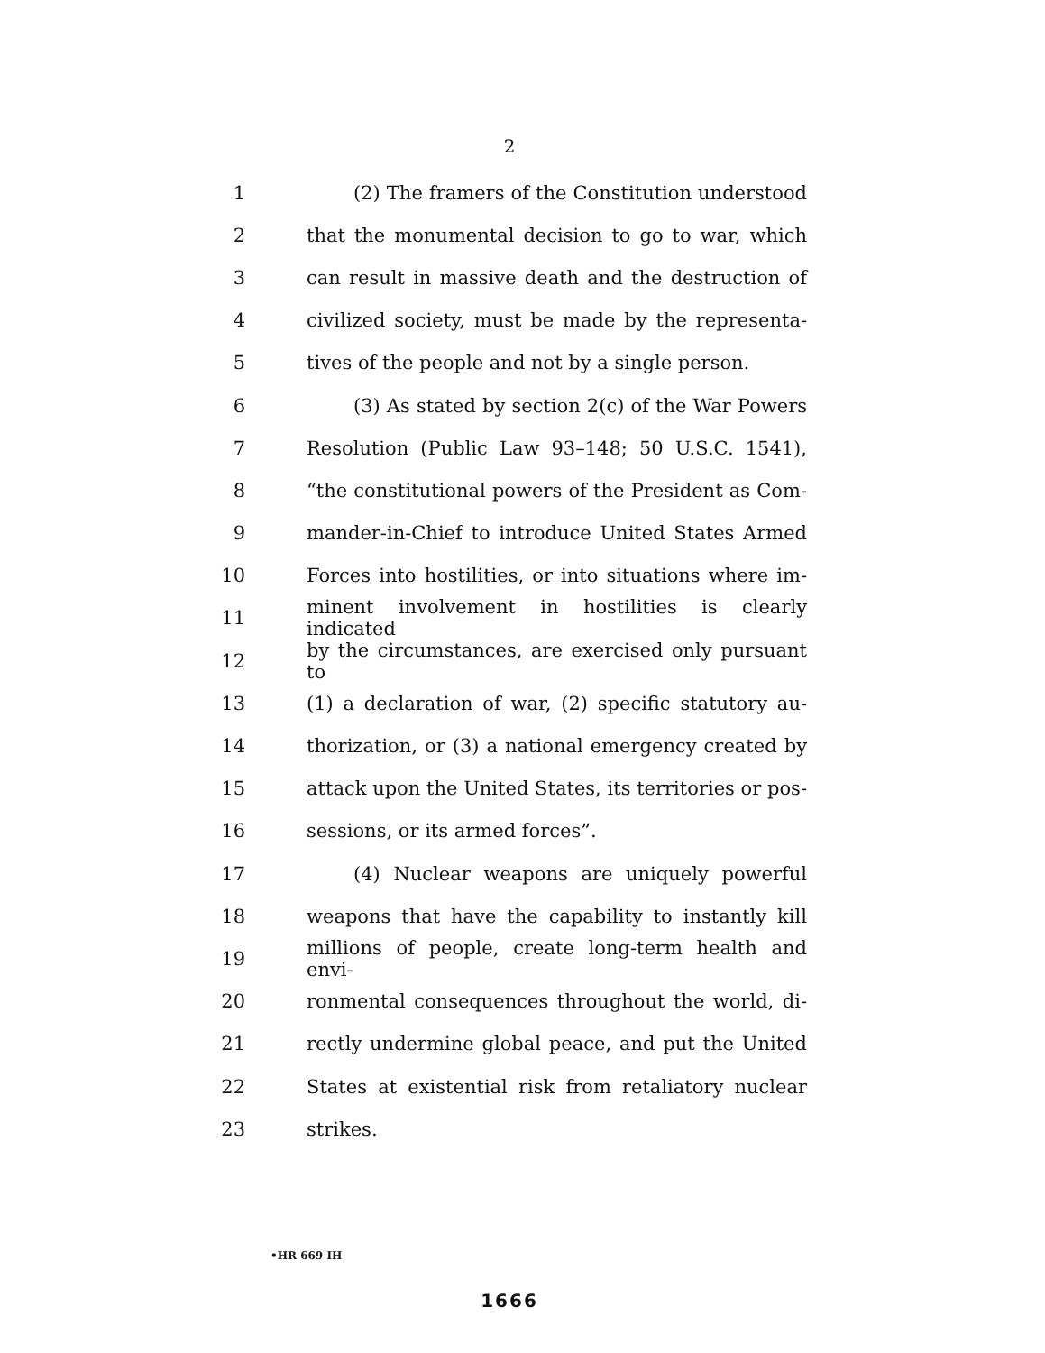2
1 (2) The framers of the Constitution understood
2 that the monumental decision to go to war, which
3 can result in massive death and the destruction of
4 civilized society, must be made by the representa-
5 tives of the people and not by a single person.
6 (3) As stated by section 2(c) of the War Powers
7 Resolution (Public Law 93–148; 50 U.S.C. 1541),
8 “the constitutional powers of the President as Com-
9 mander-in-Chief to introduce United States Armed
10 Forces into hostilities, or into situations where im-
11 minent involvement in hostilities is clearly indicated
12 by the circumstances, are exercised only pursuant to
13 (1) a declaration of war, (2) specific statutory au-
14 thorization, or (3) a national emergency created by
15 attack upon the United States, its territories or pos-
16 sessions, or its armed forces”.
17 (4) Nuclear weapons are uniquely powerful
18 weapons that have the capability to instantly kill
19 millions of people, create long-term health and envi-
20 ronmental consequences throughout the world, di-
21 rectly undermine global peace, and put the United
22 States at existential risk from retaliatory nuclear
23 strikes.
•HR 669 IH
1666